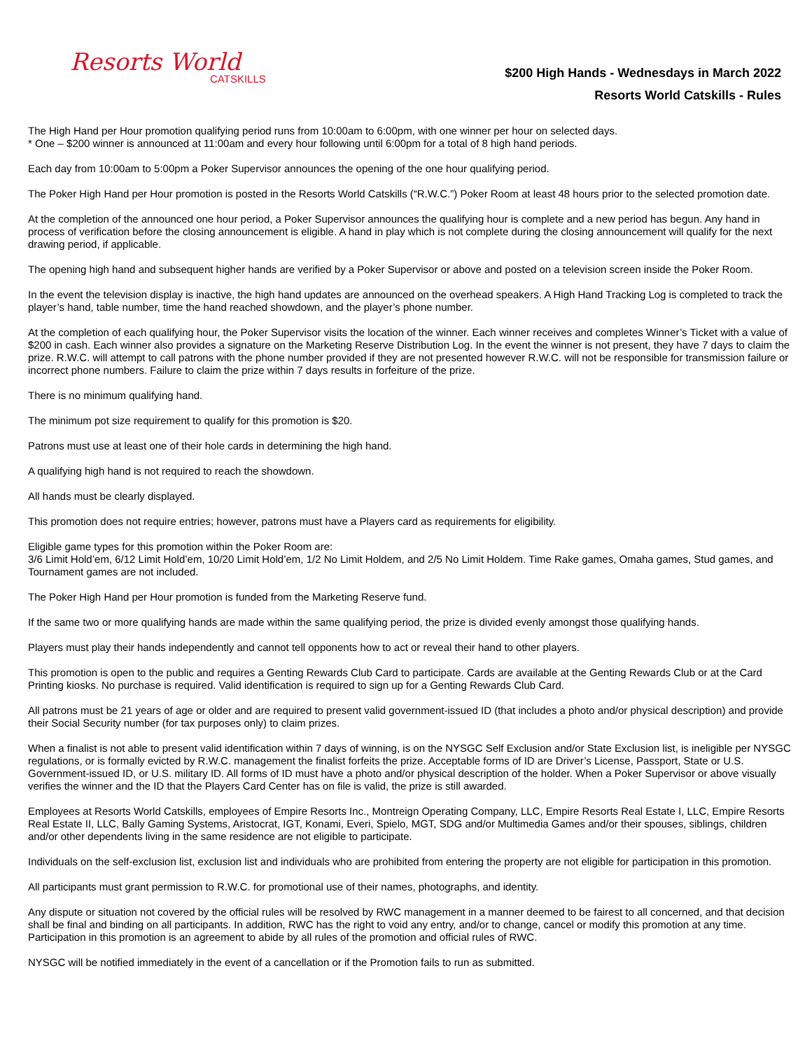Resorts World
CATSKILLS
$200 High Hands - Wednesdays in March 2022
Resorts World Catskills - Rules
The High Hand per Hour promotion qualifying period runs from 10:00am to 6:00pm, with one winner per hour on selected days.
* One – $200 winner is announced at 11:00am and every hour following until 6:00pm for a total of 8 high hand periods.
Each day from 10:00am to 5:00pm a Poker Supervisor announces the opening of the one hour qualifying period.
The Poker High Hand per Hour promotion is posted in the Resorts World Catskills (“R.W.C.”) Poker Room at least 48 hours prior to the selected promotion date.
At the completion of the announced one hour period, a Poker Supervisor announces the qualifying hour is complete and a new period has begun. Any hand in process of verification before the closing announcement is eligible. A hand in play which is not complete during the closing announcement will qualify for the next drawing period, if applicable.
The opening high hand and subsequent higher hands are verified by a Poker Supervisor or above and posted on a television screen inside the Poker Room.
In the event the television display is inactive, the high hand updates are announced on the overhead speakers. A High Hand Tracking Log is completed to track the player’s hand, table number, time the hand reached showdown, and the player’s phone number.
At the completion of each qualifying hour, the Poker Supervisor visits the location of the winner. Each winner receives and completes Winner’s Ticket with a value of $200 in cash. Each winner also provides a signature on the Marketing Reserve Distribution Log. In the event the winner is not present, they have 7 days to claim the prize. R.W.C. will attempt to call patrons with the phone number provided if they are not presented however R.W.C. will not be responsible for transmission failure or incorrect phone numbers. Failure to claim the prize within 7 days results in forfeiture of the prize.
There is no minimum qualifying hand.
The minimum pot size requirement to qualify for this promotion is $20.
Patrons must use at least one of their hole cards in determining the high hand.
A qualifying high hand is not required to reach the showdown.
All hands must be clearly displayed.
This promotion does not require entries; however, patrons must have a Players card as requirements for eligibility.
Eligible game types for this promotion within the Poker Room are:
3/6 Limit Hold’em, 6/12 Limit Hold’em, 10/20 Limit Hold’em, 1/2 No Limit Holdem, and 2/5 No Limit Holdem. Time Rake games, Omaha games, Stud games, and Tournament games are not included.
The Poker High Hand per Hour promotion is funded from the Marketing Reserve fund.
If the same two or more qualifying hands are made within the same qualifying period, the prize is divided evenly amongst those qualifying hands.
Players must play their hands independently and cannot tell opponents how to act or reveal their hand to other players.
This promotion is open to the public and requires a Genting Rewards Club Card to participate. Cards are available at the Genting Rewards Club or at the Card Printing kiosks. No purchase is required. Valid identification is required to sign up for a Genting Rewards Club Card.
All patrons must be 21 years of age or older and are required to present valid government-issued ID (that includes a photo and/or physical description) and provide their Social Security number (for tax purposes only) to claim prizes.
When a finalist is not able to present valid identification within 7 days of winning, is on the NYSGC Self Exclusion and/or State Exclusion list, is ineligible per NYSGC regulations, or is formally evicted by R.W.C. management the finalist forfeits the prize. Acceptable forms of ID are Driver’s License, Passport, State or U.S. Government-issued ID, or U.S. military ID. All forms of ID must have a photo and/or physical description of the holder. When a Poker Supervisor or above visually verifies the winner and the ID that the Players Card Center has on file is valid, the prize is still awarded.
Employees at Resorts World Catskills, employees of Empire Resorts Inc., Montreign Operating Company, LLC, Empire Resorts Real Estate I, LLC, Empire Resorts Real Estate II, LLC, Bally Gaming Systems, Aristocrat, IGT, Konami, Everi, Spielo, MGT, SDG and/or Multimedia Games and/or their spouses, siblings, children and/or other dependents living in the same residence are not eligible to participate.
Individuals on the self-exclusion list, exclusion list and individuals who are prohibited from entering the property are not eligible for participation in this promotion.
All participants must grant permission to R.W.C. for promotional use of their names, photographs, and identity.
Any dispute or situation not covered by the official rules will be resolved by RWC management in a manner deemed to be fairest to all concerned, and that decision shall be final and binding on all participants. In addition, RWC has the right to void any entry, and/or to change, cancel or modify this promotion at any time. Participation in this promotion is an agreement to abide by all rules of the promotion and official rules of RWC.
NYSGC will be notified immediately in the event of a cancellation or if the Promotion fails to run as submitted.